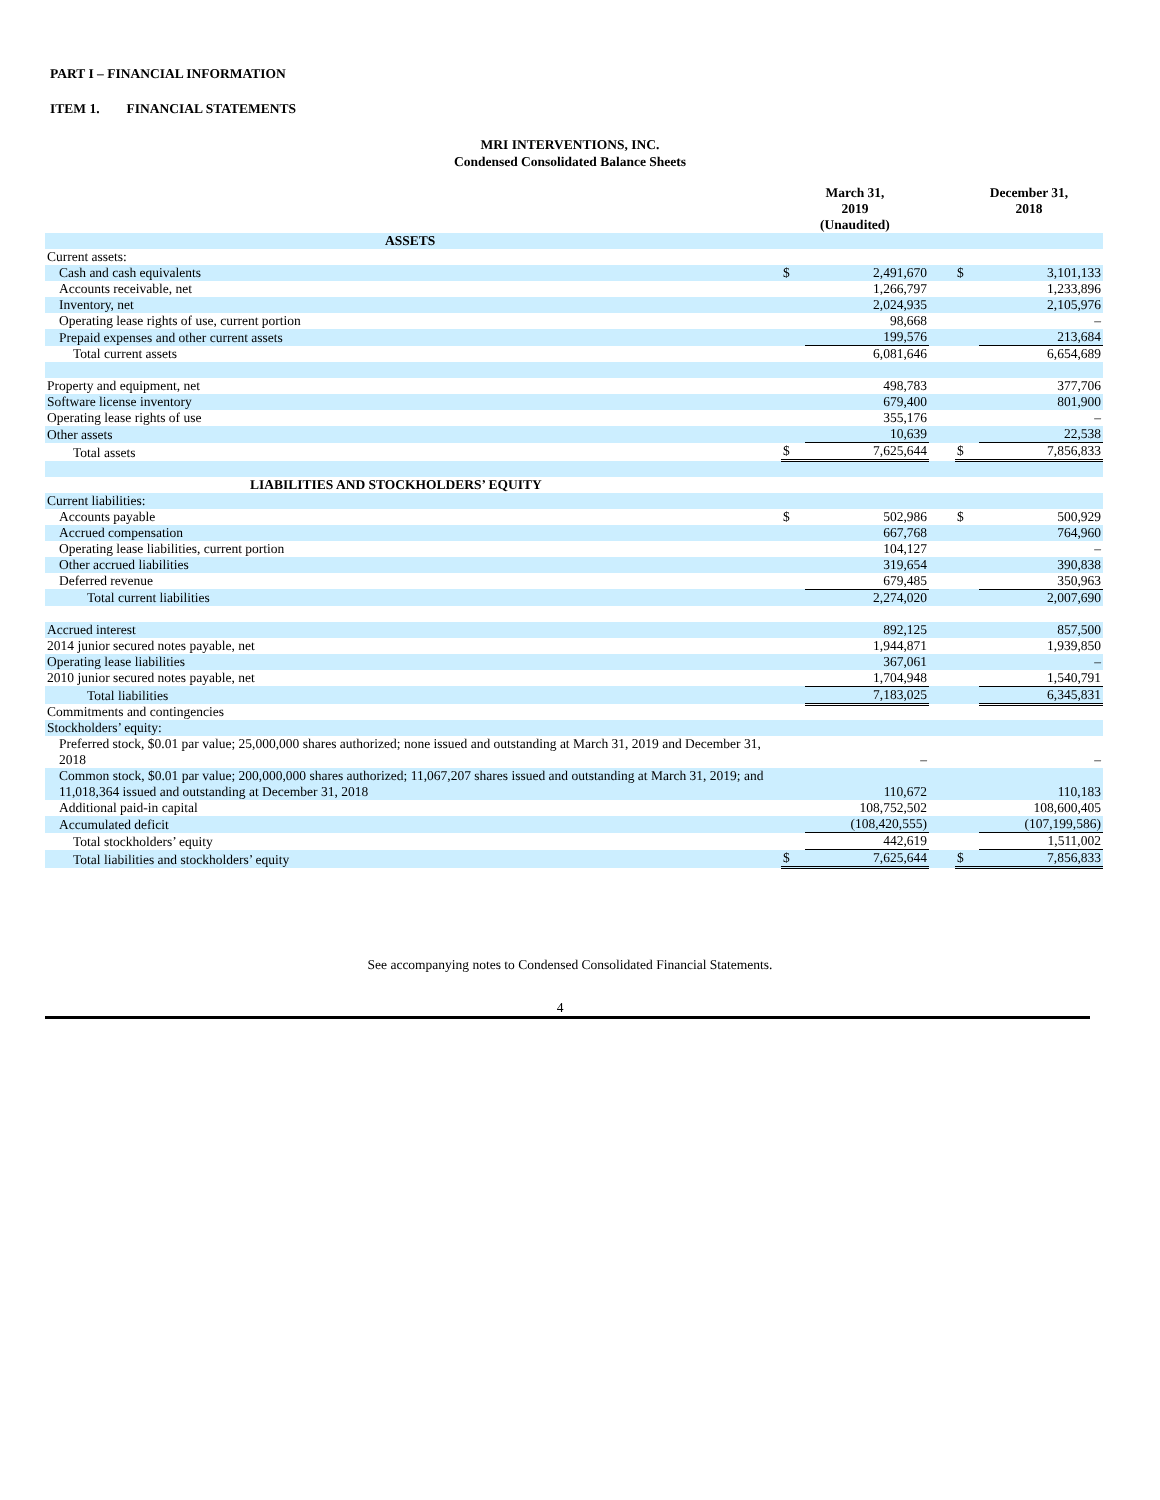PART I – FINANCIAL INFORMATION
ITEM 1. FINANCIAL STATEMENTS
MRI INTERVENTIONS, INC.
Condensed Consolidated Balance Sheets
| | March 31, 2019 (Unaudited) | | | December 31, 2018 | |
| --- | --- | --- | --- | --- | --- |
| ASSETS | | | | | |
| Current assets: | | | | | |
| Cash and cash equivalents | $ | 2,491,670 | | $ | 3,101,133 |
| Accounts receivable, net | | 1,266,797 | | | 1,233,896 |
| Inventory, net | | 2,024,935 | | | 2,105,976 |
| Operating lease rights of use, current portion | | 98,668 | | | – |
| Prepaid expenses and other current assets | | 199,576 | | | 213,684 |
| Total current assets | | 6,081,646 | | | 6,654,689 |
| Property and equipment, net | | 498,783 | | | 377,706 |
| Software license inventory | | 679,400 | | | 801,900 |
| Operating lease rights of use | | 355,176 | | | – |
| Other assets | | 10,639 | | | 22,538 |
| Total assets | $ | 7,625,644 | | $ | 7,856,833 |
| LIABILITIES AND STOCKHOLDERS’ EQUITY | | | | | |
| Current liabilities: | | | | | |
| Accounts payable | $ | 502,986 | | $ | 500,929 |
| Accrued compensation | | 667,768 | | | 764,960 |
| Operating lease liabilities, current portion | | 104,127 | | | – |
| Other accrued liabilities | | 319,654 | | | 390,838 |
| Deferred revenue | | 679,485 | | | 350,963 |
| Total current liabilities | | 2,274,020 | | | 2,007,690 |
| Accrued interest | | 892,125 | | | 857,500 |
| 2014 junior secured notes payable, net | | 1,944,871 | | | 1,939,850 |
| Operating lease liabilities | | 367,061 | | | – |
| 2010 junior secured notes payable, net | | 1,704,948 | | | 1,540,791 |
| Total liabilities | | 7,183,025 | | | 6,345,831 |
| Commitments and contingencies | | | | | |
| Stockholders’ equity: | | | | | |
| Preferred stock, $0.01 par value; 25,000,000 shares authorized; none issued and outstanding at March 31, 2019 and December 31, 2018 | | – | | | – |
| Common stock, $0.01 par value; 200,000,000 shares authorized; 11,067,207 shares issued and outstanding at March 31, 2019; and 11,018,364 issued and outstanding at December 31, 2018 | | 110,672 | | | 110,183 |
| Additional paid-in capital | | 108,752,502 | | | 108,600,405 |
| Accumulated deficit | | (108,420,555) | | | (107,199,586) |
| Total stockholders’ equity | | 442,619 | | | 1,511,002 |
| Total liabilities and stockholders’ equity | $ | 7,625,644 | | $ | 7,856,833 |
See accompanying notes to Condensed Consolidated Financial Statements.
4